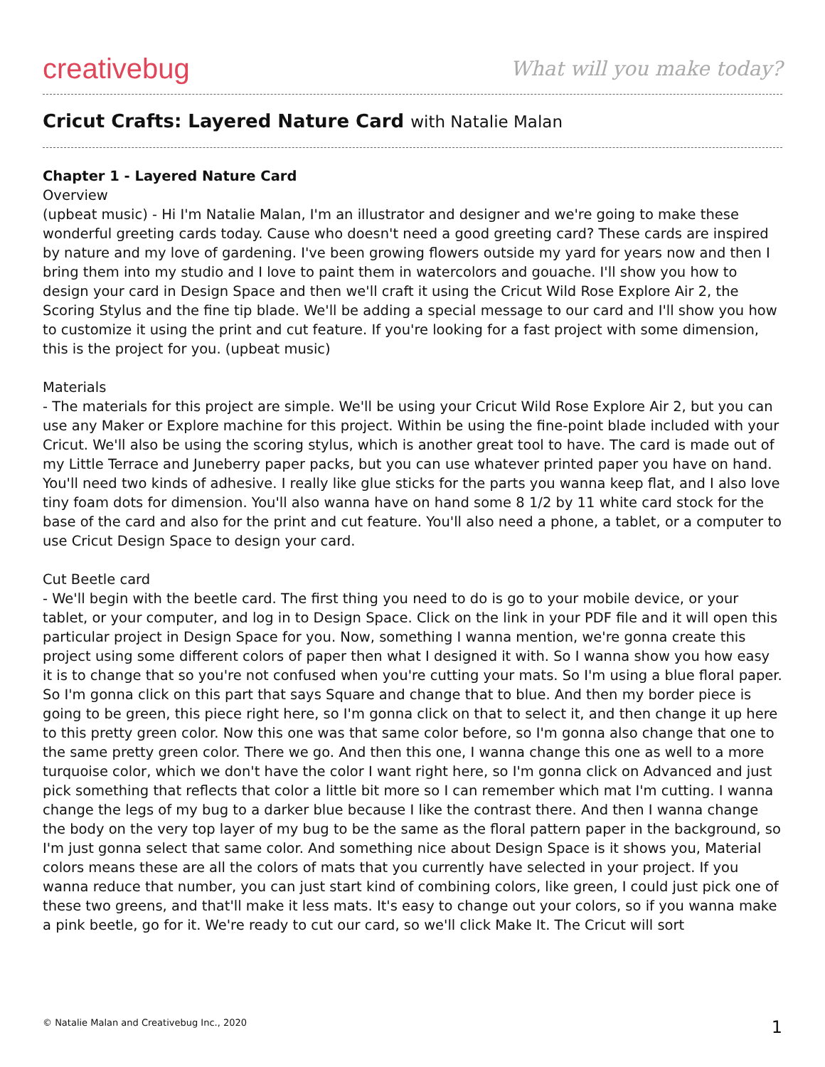creativebug
What will you make today?
Cricut Crafts: Layered Nature Card with Natalie Malan
Chapter 1 - Layered Nature Card
Overview
(upbeat music) - Hi I'm Natalie Malan, I'm an illustrator and designer and we're going to make these wonderful greeting cards today. Cause who doesn't need a good greeting card? These cards are inspired by nature and my love of gardening. I've been growing flowers outside my yard for years now and then I bring them into my studio and I love to paint them in watercolors and gouache. I'll show you how to design your card in Design Space and then we'll craft it using the Cricut Wild Rose Explore Air 2, the Scoring Stylus and the fine tip blade. We'll be adding a special message to our card and I'll show you how to customize it using the print and cut feature. If you're looking for a fast project with some dimension, this is the project for you. (upbeat music)
Materials
- The materials for this project are simple. We'll be using your Cricut Wild Rose Explore Air 2, but you can use any Maker or Explore machine for this project. Within be using the fine-point blade included with your Cricut. We'll also be using the scoring stylus, which is another great tool to have. The card is made out of my Little Terrace and Juneberry paper packs, but you can use whatever printed paper you have on hand. You'll need two kinds of adhesive. I really like glue sticks for the parts you wanna keep flat, and I also love tiny foam dots for dimension. You'll also wanna have on hand some 8 1/2 by 11 white card stock for the base of the card and also for the print and cut feature. You'll also need a phone, a tablet, or a computer to use Cricut Design Space to design your card.
Cut Beetle card
- We'll begin with the beetle card. The first thing you need to do is go to your mobile device, or your tablet, or your computer, and log in to Design Space. Click on the link in your PDF file and it will open this particular project in Design Space for you. Now, something I wanna mention, we're gonna create this project using some different colors of paper then what I designed it with. So I wanna show you how easy it is to change that so you're not confused when you're cutting your mats. So I'm using a blue floral paper. So I'm gonna click on this part that says Square and change that to blue. And then my border piece is going to be green, this piece right here, so I'm gonna click on that to select it, and then change it up here to this pretty green color. Now this one was that same color before, so I'm gonna also change that one to the same pretty green color. There we go. And then this one, I wanna change this one as well to a more turquoise color, which we don't have the color I want right here, so I'm gonna click on Advanced and just pick something that reflects that color a little bit more so I can remember which mat I'm cutting. I wanna change the legs of my bug to a darker blue because I like the contrast there. And then I wanna change the body on the very top layer of my bug to be the same as the floral pattern paper in the background, so I'm just gonna select that same color. And something nice about Design Space is it shows you, Material colors means these are all the colors of mats that you currently have selected in your project. If you wanna reduce that number, you can just start kind of combining colors, like green, I could just pick one of these two greens, and that'll make it less mats. It's easy to change out your colors, so if you wanna make a pink beetle, go for it. We're ready to cut our card, so we'll click Make It. The Cricut will sort
© Natalie Malan and Creativebug Inc., 2020 1